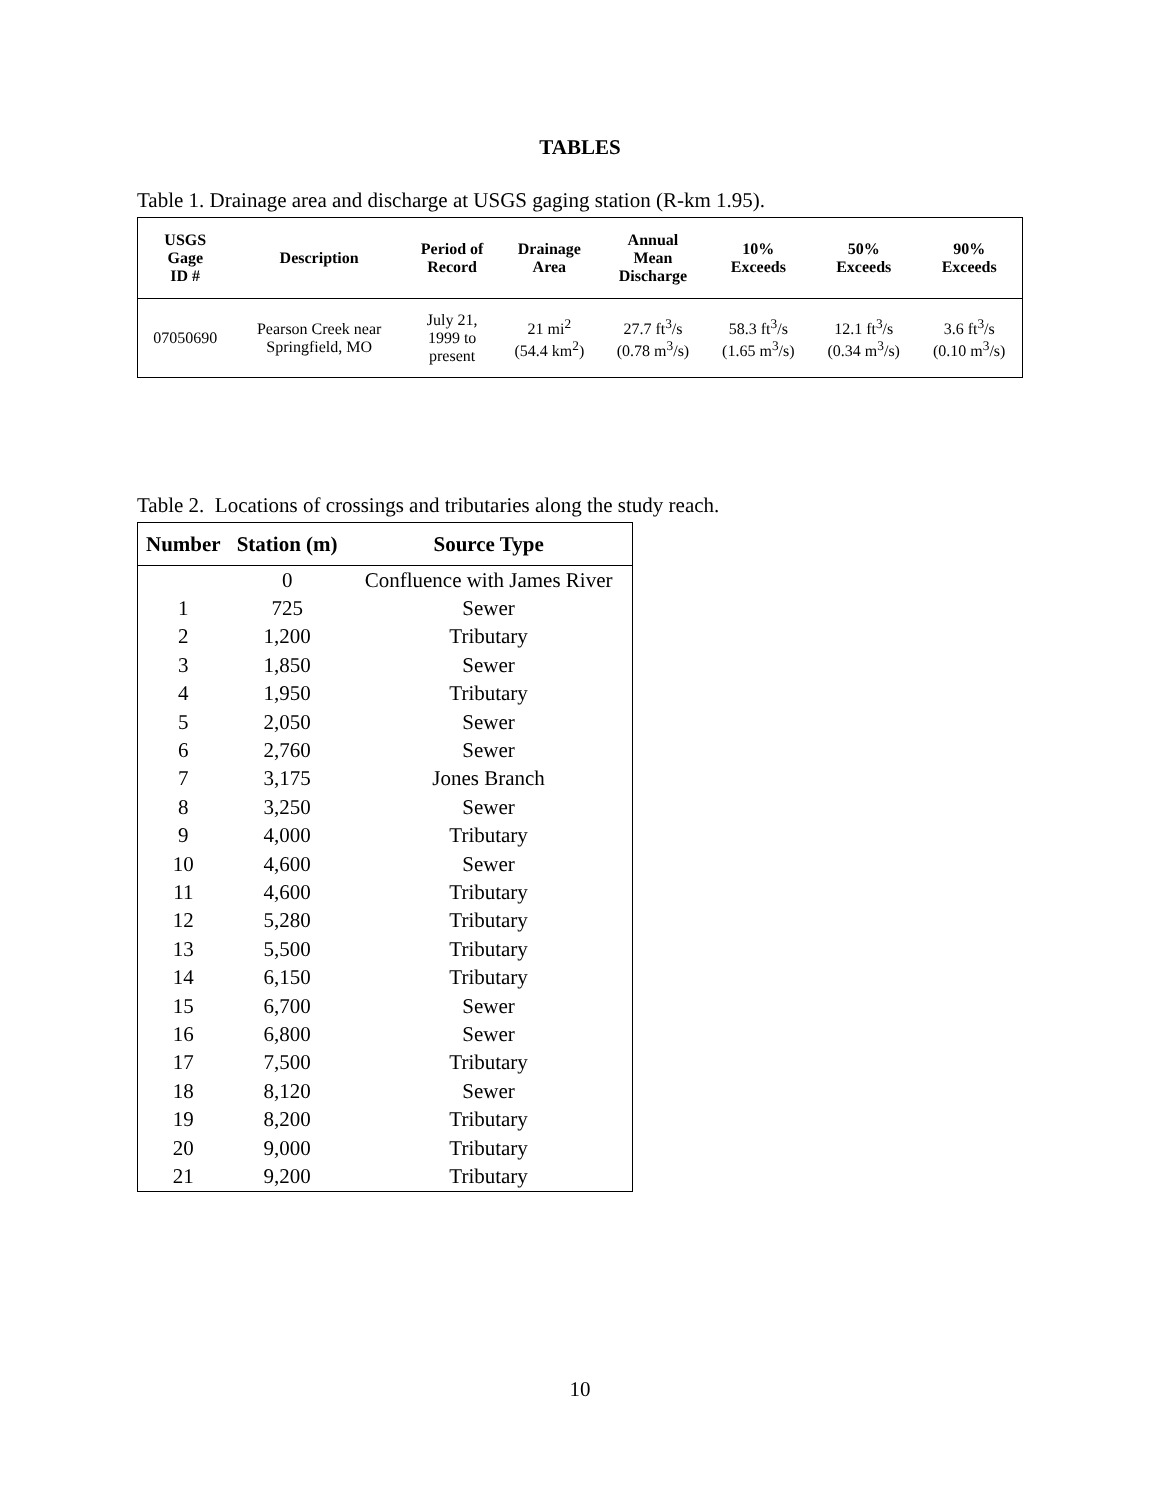TABLES
Table 1. Drainage area and discharge at USGS gaging station (R-km 1.95).
| USGS Gage ID # | Description | Period of Record | Drainage Area | Annual Mean Discharge | 10% Exceeds | 50% Exceeds | 90% Exceeds |
| --- | --- | --- | --- | --- | --- | --- | --- |
| 07050690 | Pearson Creek near Springfield, MO | July 21, 1999 to present | 21 mi<sup>2</sup> (54.4 km<sup>2</sup>) | 27.7 ft<sup>3</sup>/s (0.78 m<sup>3</sup>/s) | 58.3 ft<sup>3</sup>/s (1.65 m<sup>3</sup>/s) | 12.1 ft<sup>3</sup>/s (0.34 m<sup>3</sup>/s) | 3.6 ft<sup>3</sup>/s (0.10 m<sup>3</sup>/s) |
Table 2. Locations of crossings and tributaries along the study reach.
| Number | Station (m) | Source Type |
| --- | --- | --- |
| | 0 | Confluence with James River |
| 1 | 725 | Sewer |
| 2 | 1,200 | Tributary |
| 3 | 1,850 | Sewer |
| 4 | 1,950 | Tributary |
| 5 | 2,050 | Sewer |
| 6 | 2,760 | Sewer |
| 7 | 3,175 | Jones Branch |
| 8 | 3,250 | Sewer |
| 9 | 4,000 | Tributary |
| 10 | 4,600 | Sewer |
| 11 | 4,600 | Tributary |
| 12 | 5,280 | Tributary |
| 13 | 5,500 | Tributary |
| 14 | 6,150 | Tributary |
| 15 | 6,700 | Sewer |
| 16 | 6,800 | Sewer |
| 17 | 7,500 | Tributary |
| 18 | 8,120 | Sewer |
| 19 | 8,200 | Tributary |
| 20 | 9,000 | Tributary |
| 21 | 9,200 | Tributary |
10